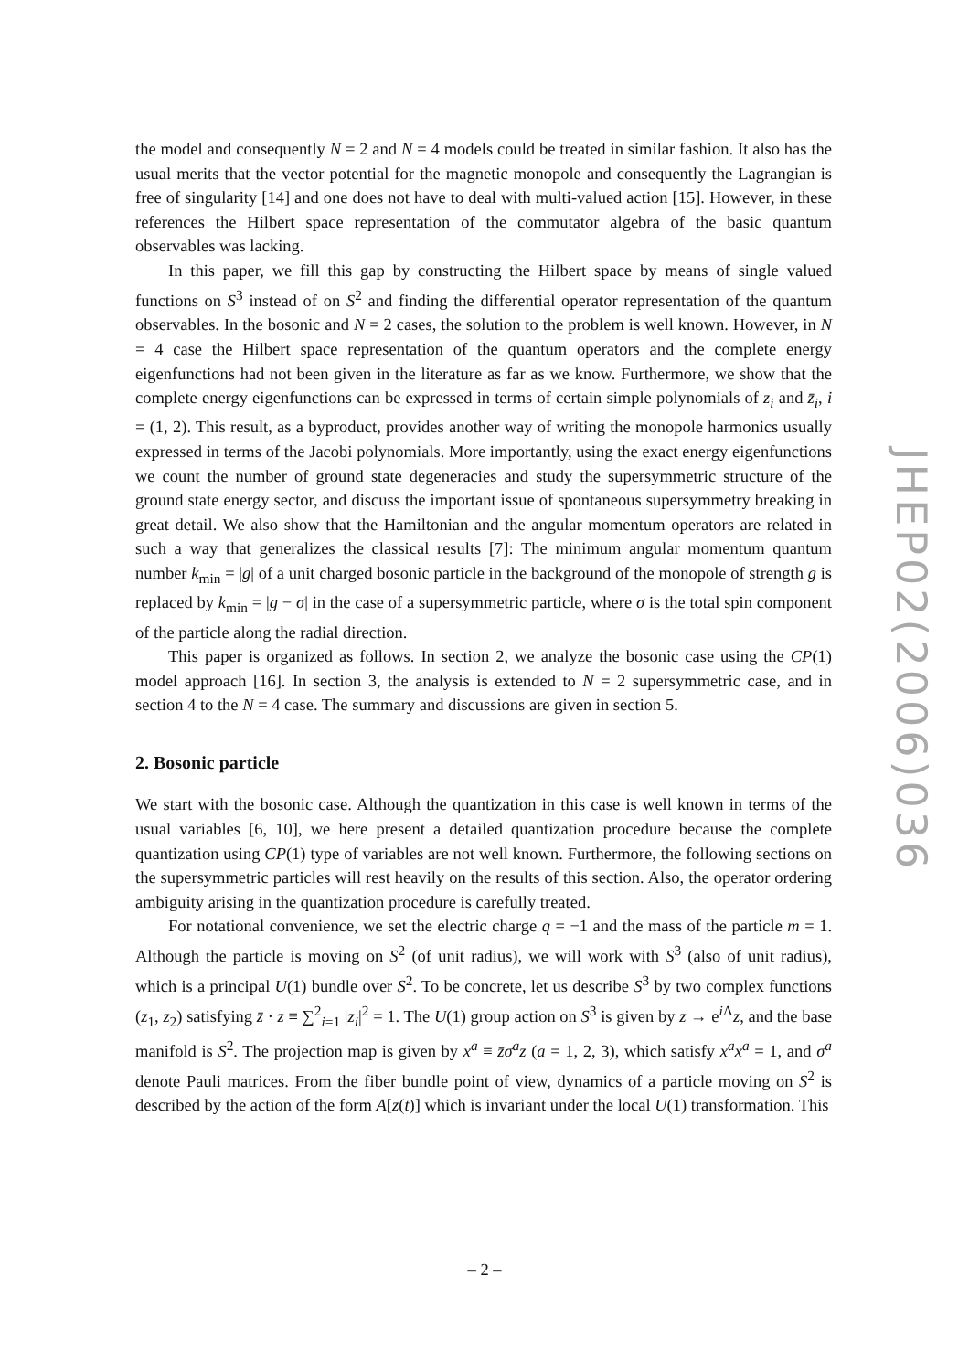the model and consequently N = 2 and N = 4 models could be treated in similar fashion. It also has the usual merits that the vector potential for the magnetic monopole and consequently the Lagrangian is free of singularity [14] and one does not have to deal with multi-valued action [15]. However, in these references the Hilbert space representation of the commutator algebra of the basic quantum observables was lacking.
In this paper, we fill this gap by constructing the Hilbert space by means of single valued functions on S<sup>3</sup> instead of on S<sup>2</sup> and finding the differential operator representation of the quantum observables. In the bosonic and N = 2 cases, the solution to the problem is well known. However, in N = 4 case the Hilbert space representation of the quantum operators and the complete energy eigenfunctions had not been given in the literature as far as we know. Furthermore, we show that the complete energy eigenfunctions can be expressed in terms of certain simple polynomials of z<sub>i</sub> and z̄<sub>i</sub>, i = (1, 2). This result, as a byproduct, provides another way of writing the monopole harmonics usually expressed in terms of the Jacobi polynomials. More importantly, using the exact energy eigenfunctions we count the number of ground state degeneracies and study the supersymmetric structure of the ground state energy sector, and discuss the important issue of spontaneous supersymmetry breaking in great detail. We also show that the Hamiltonian and the angular momentum operators are related in such a way that generalizes the classical results [7]: The minimum angular momentum quantum number k<sub>min</sub> = |g| of a unit charged bosonic particle in the background of the monopole of strength g is replaced by k<sub>min</sub> = |g − σ| in the case of a supersymmetric particle, where σ is the total spin component of the particle along the radial direction.
This paper is organized as follows. In section 2, we analyze the bosonic case using the CP(1) model approach [16]. In section 3, the analysis is extended to N = 2 supersymmetric case, and in section 4 to the N = 4 case. The summary and discussions are given in section 5.
2. Bosonic particle
We start with the bosonic case. Although the quantization in this case is well known in terms of the usual variables [6, 10], we here present a detailed quantization procedure because the complete quantization using CP(1) type of variables are not well known. Furthermore, the following sections on the supersymmetric particles will rest heavily on the results of this section. Also, the operator ordering ambiguity arising in the quantization procedure is carefully treated.
For notational convenience, we set the electric charge q = −1 and the mass of the particle m = 1. Although the particle is moving on S<sup>2</sup> (of unit radius), we will work with S<sup>3</sup> (also of unit radius), which is a principal U(1) bundle over S<sup>2</sup>. To be concrete, let us describe S<sup>3</sup> by two complex functions (z<sub>1</sub>, z<sub>2</sub>) satisfying z̄ · z ≡ ∑<sup>2</sup><sub>i=1</sub> |z<sub>i</sub>|<sup>2</sup> = 1. The U(1) group action on S<sup>3</sup> is given by z → e<sup>i Λ</sup>z, and the base manifold is S<sup>2</sup>. The projection map is given by x<sup>a</sup> ≡ z̄σ<sup>a</sup>z (a = 1, 2, 3), which satisfy x<sup>a</sup>x<sup>a</sup> = 1, and σ<sup>a</sup> denote Pauli matrices. From the fiber bundle point of view, dynamics of a particle moving on S<sup>2</sup> is described by the action of the form A[z(t)] which is invariant under the local U(1) transformation. This
JHEP02(2006)036
– 2 –